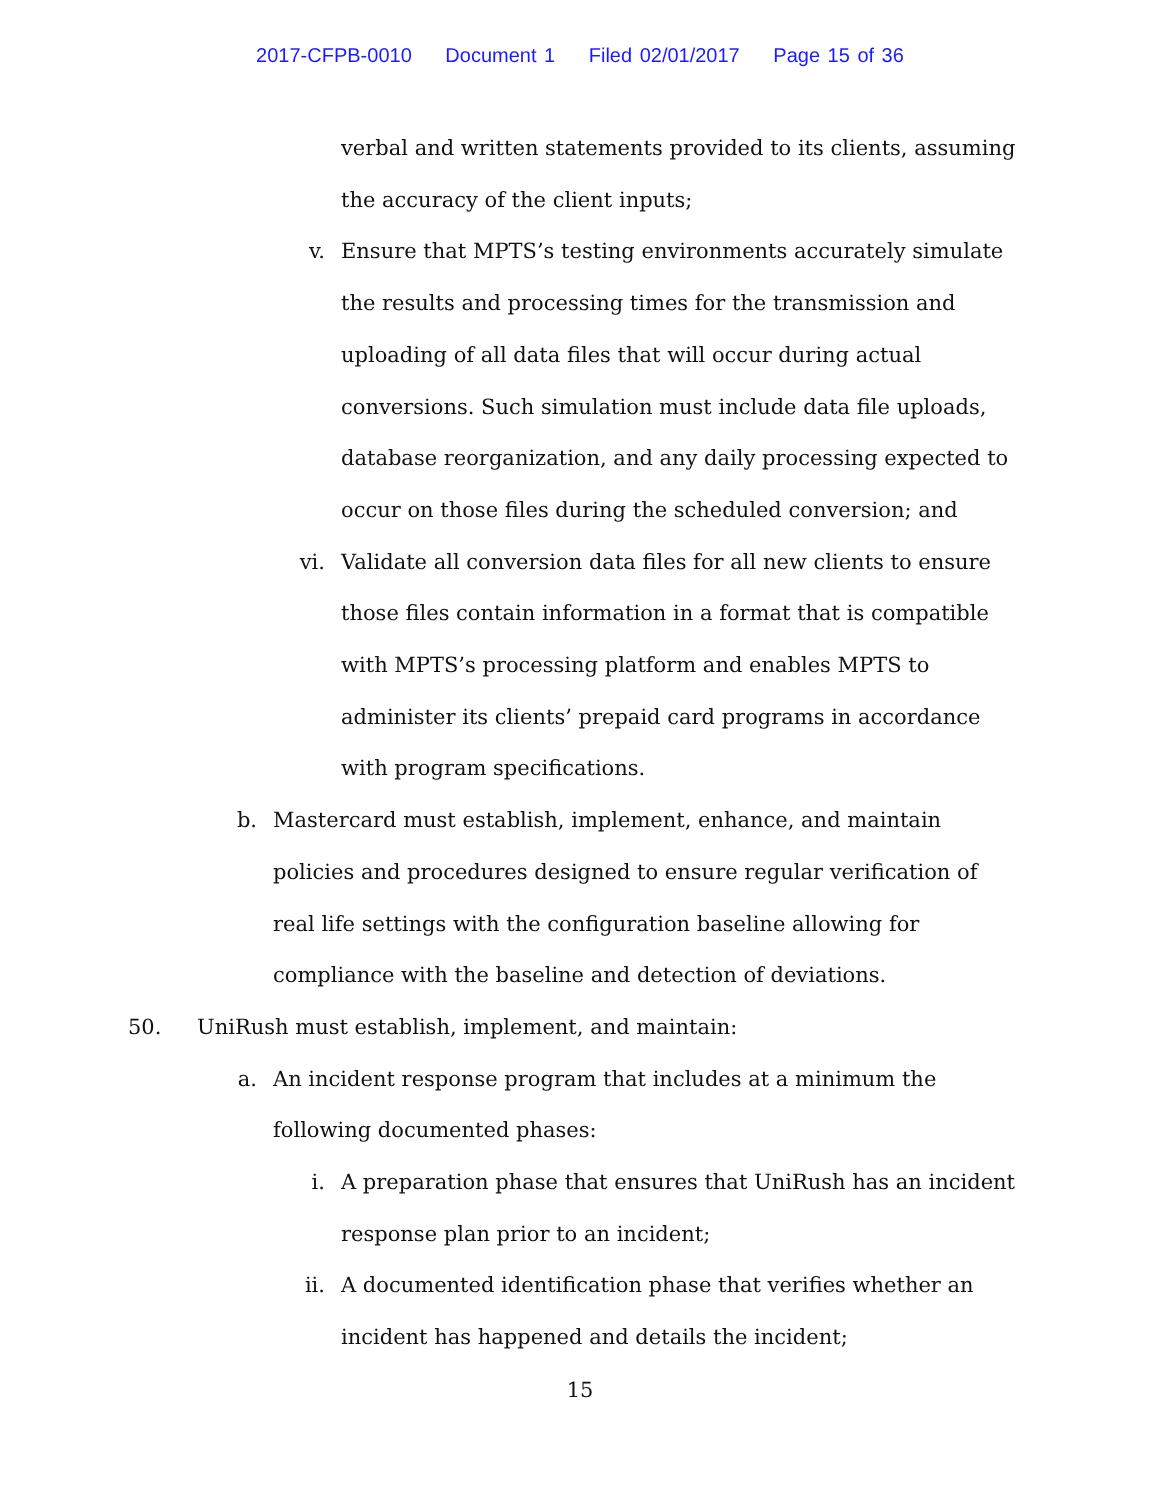2017-CFPB-0010 Document 1 Filed 02/01/2017 Page 15 of 36
verbal and written statements provided to its clients, assuming the accuracy of the client inputs;
v. Ensure that MPTS’s testing environments accurately simulate the results and processing times for the transmission and uploading of all data files that will occur during actual conversions. Such simulation must include data file uploads, database reorganization, and any daily processing expected to occur on those files during the scheduled conversion; and
vi. Validate all conversion data files for all new clients to ensure those files contain information in a format that is compatible with MPTS’s processing platform and enables MPTS to administer its clients’ prepaid card programs in accordance with program specifications.
b. Mastercard must establish, implement, enhance, and maintain policies and procedures designed to ensure regular verification of real life settings with the configuration baseline allowing for compliance with the baseline and detection of deviations.
50. UniRush must establish, implement, and maintain:
a. An incident response program that includes at a minimum the following documented phases:
i. A preparation phase that ensures that UniRush has an incident response plan prior to an incident;
ii. A documented identification phase that verifies whether an incident has happened and details the incident;
15